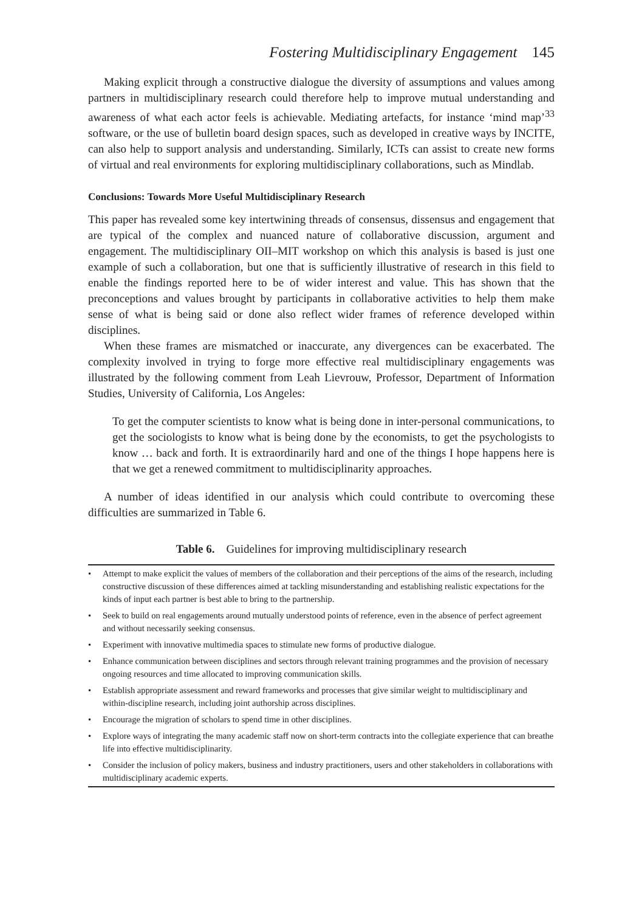Fostering Multidisciplinary Engagement 145
Making explicit through a constructive dialogue the diversity of assumptions and values among partners in multidisciplinary research could therefore help to improve mutual understanding and awareness of what each actor feels is achievable. Mediating artefacts, for instance ‘mind map’<sup>33</sup> software, or the use of bulletin board design spaces, such as developed in creative ways by INCITE, can also help to support analysis and understanding. Similarly, ICTs can assist to create new forms of virtual and real environments for exploring multidisciplinary collaborations, such as Mindlab.
Conclusions: Towards More Useful Multidisciplinary Research
This paper has revealed some key intertwining threads of consensus, dissensus and engagement that are typical of the complex and nuanced nature of collaborative discussion, argument and engagement. The multidisciplinary OII–MIT workshop on which this analysis is based is just one example of such a collaboration, but one that is sufficiently illustrative of research in this field to enable the findings reported here to be of wider interest and value. This has shown that the preconceptions and values brought by participants in collaborative activities to help them make sense of what is being said or done also reflect wider frames of reference developed within disciplines.
When these frames are mismatched or inaccurate, any divergences can be exacerbated. The complexity involved in trying to forge more effective real multidisciplinary engagements was illustrated by the following comment from Leah Lievrouw, Professor, Department of Information Studies, University of California, Los Angeles:
To get the computer scientists to know what is being done in inter-personal communications, to get the sociologists to know what is being done by the economists, to get the psychologists to know … back and forth. It is extraordinarily hard and one of the things I hope happens here is that we get a renewed commitment to multidisciplinarity approaches.
A number of ideas identified in our analysis which could contribute to overcoming these difficulties are summarized in Table 6.
Table 6. Guidelines for improving multidisciplinary research
| • | Attempt to make explicit the values of members of the collaboration and their perceptions of the aims of the research, including constructive discussion of these differences aimed at tackling misunderstanding and establishing realistic expectations for the kinds of input each partner is best able to bring to the partnership. |
| • | Seek to build on real engagements around mutually understood points of reference, even in the absence of perfect agreement and without necessarily seeking consensus. |
| • | Experiment with innovative multimedia spaces to stimulate new forms of productive dialogue. |
| • | Enhance communication between disciplines and sectors through relevant training programmes and the provision of necessary ongoing resources and time allocated to improving communication skills. |
| • | Establish appropriate assessment and reward frameworks and processes that give similar weight to multidisciplinary and within-discipline research, including joint authorship across disciplines. |
| • | Encourage the migration of scholars to spend time in other disciplines. |
| • | Explore ways of integrating the many academic staff now on short-term contracts into the collegiate experience that can breathe life into effective multidisciplinarity. |
| • | Consider the inclusion of policy makers, business and industry practitioners, users and other stakeholders in collaborations with multidisciplinary academic experts. |